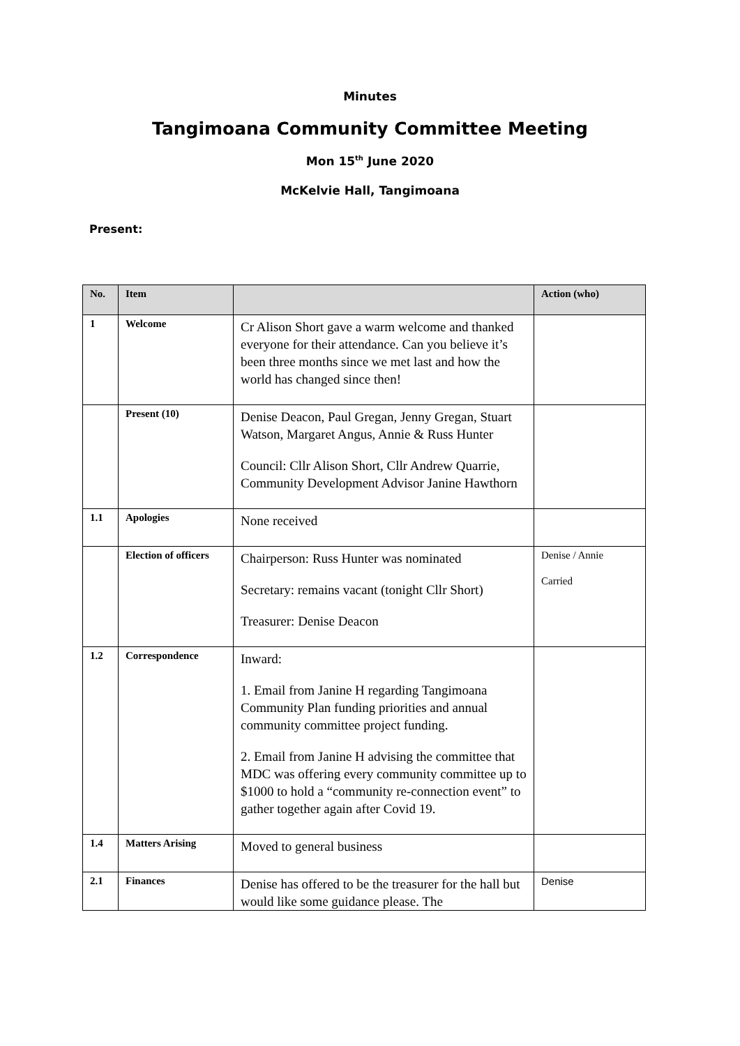Minutes
Tangimoana Community Committee Meeting
Mon 15<sup>th</sup> June 2020
McKelvie Hall, Tangimoana
Present:
| No. | Item | | Action (who) |
| --- | --- | --- | --- |
| 1 | Welcome | Cr Alison Short gave a warm welcome and thanked everyone for their attendance. Can you believe it’s been three months since we met last and how the world has changed since then! | |
| | Present (10) | Denise Deacon, Paul Gregan, Jenny Gregan, Stuart Watson, Margaret Angus, Annie & Russ Hunter Council: Cllr Alison Short, Cllr Andrew Quarrie, Community Development Advisor Janine Hawthorn | |
| 1.1 | Apologies | None received | |
| | Election of officers | Chairperson: Russ Hunter was nominated Secretary: remains vacant (tonight Cllr Short) Treasurer: Denise Deacon | Denise / Annie Carried |
| 1.2 | Correspondence | Inward: 1. Email from Janine H regarding Tangimoana Community Plan funding priorities and annual community committee project funding. 2. Email from Janine H advising the committee that MDC was offering every community committee up to $1000 to hold a “community re-connection event” to gather together again after Covid 19. | |
| 1.4 | Matters Arising | Moved to general business | |
| 2.1 | Finances | Denise has offered to be the treasurer for the hall but would like some guidance please. The | Denise |